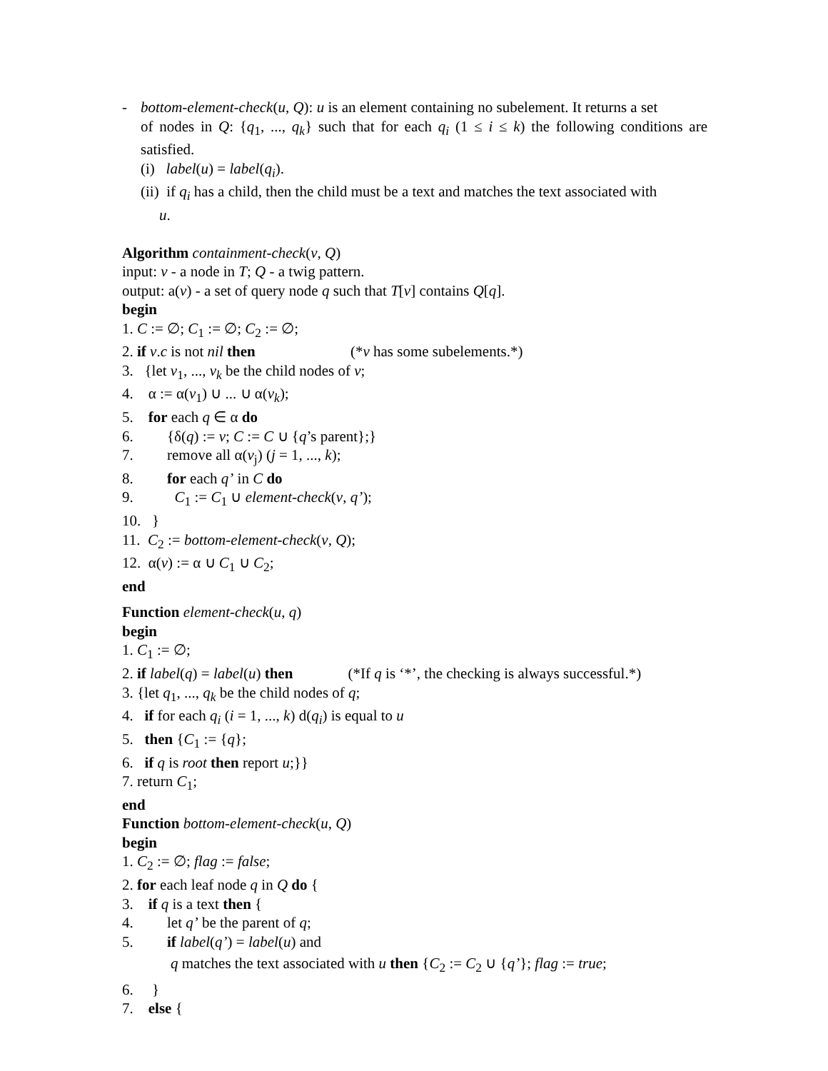- bottom-element-check(u, Q): u is an element containing no subelement. It returns a set
of nodes in Q: {q<sub>1</sub>, ..., q<sub>k</sub>} such that for each q<sub>i</sub> (1 ≤ i ≤ k) the following conditions are satisfied.
(i) label(u) = label(q<sub>i</sub>).
(ii) if q<sub>i</sub> has a child, then the child must be a text and matches the text associated with
u.
Algorithm containment-check(v, Q)
input: v - a node in T; Q - a twig pattern.
output: a(v) - a set of query node q such that T[v] contains Q[q].
begin
1. C := ∅; C<sub>1</sub> := ∅; C<sub>2</sub> := ∅;
2. if v.c is not nil then (*v has some subelements.*)
3. {let v<sub>1</sub>, ..., v<sub>k</sub> be the child nodes of v;
4. α := α(v<sub>1</sub>) ∪ ... ∪ α(v<sub>k</sub>);
5. for each q ∈ α do
6. {δ(q) := v; C := C ∪ {q’s parent};}
7. remove all α(v<sub>j</sub>) (j = 1, ..., k);
8. for each q’ in C do
9. C<sub>1</sub> := C<sub>1</sub> ∪ element-check(v, q’);
10. }
11. C<sub>2</sub> := bottom-element-check(v, Q);
12. α(v) := α ∪ C<sub>1</sub> ∪ C<sub>2</sub>;
end
Function element-check(u, q)
begin
1. C<sub>1</sub> := ∅;
2. if label(q) = label(u) then (*If q is ‘*’, the checking is always successful.*)
3. {let q<sub>1</sub>, ..., q<sub>k</sub> be the child nodes of q;
4. if for each q<sub>i</sub> (i = 1, ..., k) d(q<sub>i</sub>) is equal to u
5. then {C<sub>1</sub> := {q};
6. if q is root then report u;}}
7. return C<sub>1</sub>;
end
Function bottom-element-check(u, Q)
begin
1. C<sub>2</sub> := ∅; flag := false;
2. for each leaf node q in Q do {
3. if q is a text then {
4. let q’ be the parent of q;
5. if label(q’) = label(u) and
q matches the text associated with u then {C<sub>2</sub> := C<sub>2</sub> ∪ {q’}; flag := true;
6. }
7. else {